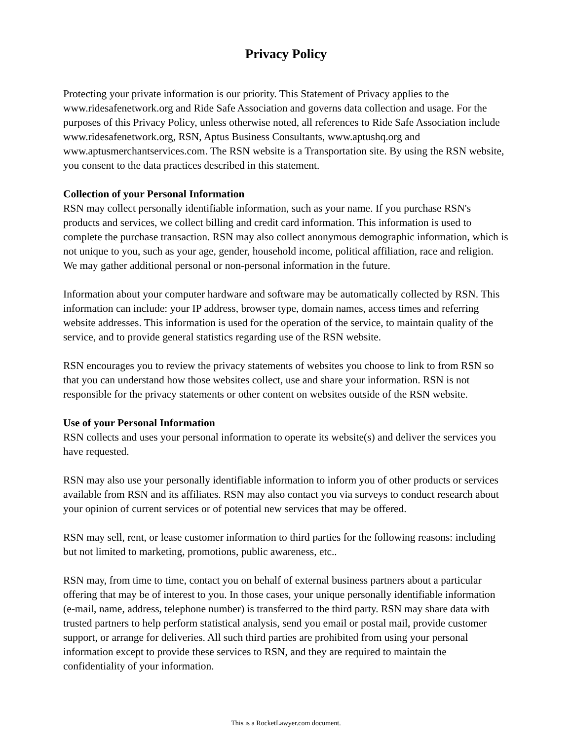Privacy Policy
Protecting your private information is our priority. This Statement of Privacy applies to the www.ridesafenetwork.org and Ride Safe Association and governs data collection and usage. For the purposes of this Privacy Policy, unless otherwise noted, all references to Ride Safe Association include www.ridesafenetwork.org, RSN, Aptus Business Consultants, www.aptushq.org and www.aptusmerchantservices.com. The RSN website is a Transportation site. By using the RSN website, you consent to the data practices described in this statement.
Collection of your Personal Information
RSN may collect personally identifiable information, such as your name. If you purchase RSN's products and services, we collect billing and credit card information. This information is used to complete the purchase transaction. RSN may also collect anonymous demographic information, which is not unique to you, such as your age, gender, household income, political affiliation, race and religion. We may gather additional personal or non-personal information in the future.
Information about your computer hardware and software may be automatically collected by RSN. This information can include: your IP address, browser type, domain names, access times and referring website addresses. This information is used for the operation of the service, to maintain quality of the service, and to provide general statistics regarding use of the RSN website.
RSN encourages you to review the privacy statements of websites you choose to link to from RSN so that you can understand how those websites collect, use and share your information. RSN is not responsible for the privacy statements or other content on websites outside of the RSN website.
Use of your Personal Information
RSN collects and uses your personal information to operate its website(s) and deliver the services you have requested.
RSN may also use your personally identifiable information to inform you of other products or services available from RSN and its affiliates. RSN may also contact you via surveys to conduct research about your opinion of current services or of potential new services that may be offered.
RSN may sell, rent, or lease customer information to third parties for the following reasons: including but not limited to marketing, promotions, public awareness, etc..
RSN may, from time to time, contact you on behalf of external business partners about a particular offering that may be of interest to you. In those cases, your unique personally identifiable information (e-mail, name, address, telephone number) is transferred to the third party. RSN may share data with trusted partners to help perform statistical analysis, send you email or postal mail, provide customer support, or arrange for deliveries. All such third parties are prohibited from using your personal information except to provide these services to RSN, and they are required to maintain the confidentiality of your information.
This is a RocketLawyer.com document.